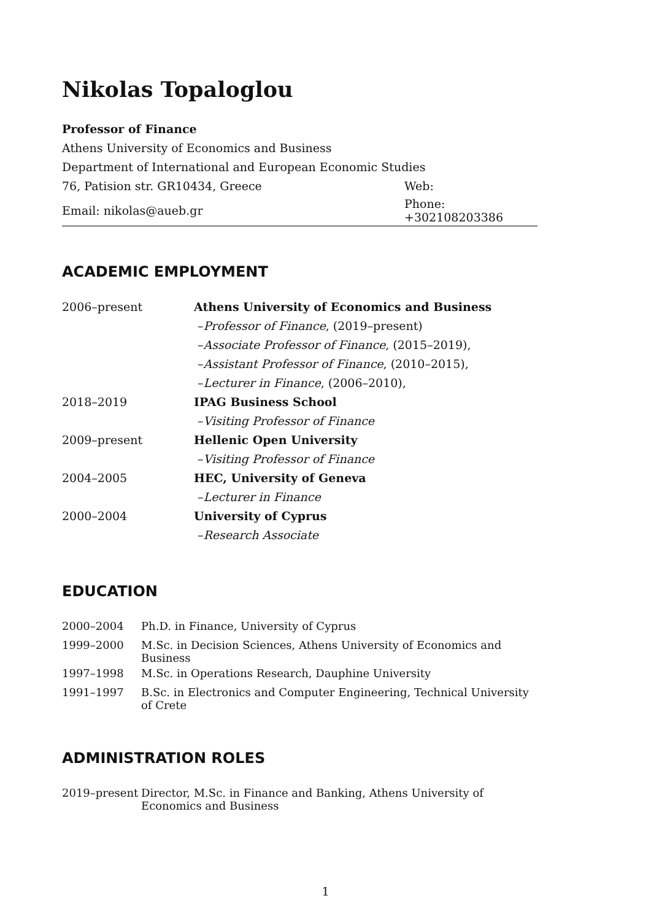Nikolas Topaloglou
| Professor of Finance | |
| Athens University of Economics and Business | |
| Department of International and European Economic Studies | |
| 76, Patision str. GR10434, Greece | Web: |
| Email: nikolas@aueb.gr | Phone: +302108203386 |
ACADEMIC EMPLOYMENT
| 2006–present | Athens University of Economics and Business |
| | – Professor of Finance , (2019–present) |
| | – Associate Professor of Finance , (2015–2019), |
| | – Assistant Professor of Finance , (2010–2015), |
| | – Lecturer in Finance , (2006–2010), |
| 2018–2019 | IPAG Business School |
| | – Visiting Professor of Finance |
| 2009–present | Hellenic Open University |
| | – Visiting Professor of Finance |
| 2004–2005 | HEC, University of Geneva |
| | – Lecturer in Finance |
| 2000–2004 | University of Cyprus |
| | – Research Associate |
EDUCATION
| 2000–2004 | Ph.D. in Finance, University of Cyprus |
| 1999–2000 | M.Sc. in Decision Sciences, Athens University of Economics and Business |
| 1997–1998 | M.Sc. in Operations Research, Dauphine University |
| 1991–1997 | B.Sc. in Electronics and Computer Engineering, Technical University of Crete |
ADMINISTRATION ROLES
| 2019–present | Director, M.Sc. in Finance and Banking, Athens University of Economics and Business |
1